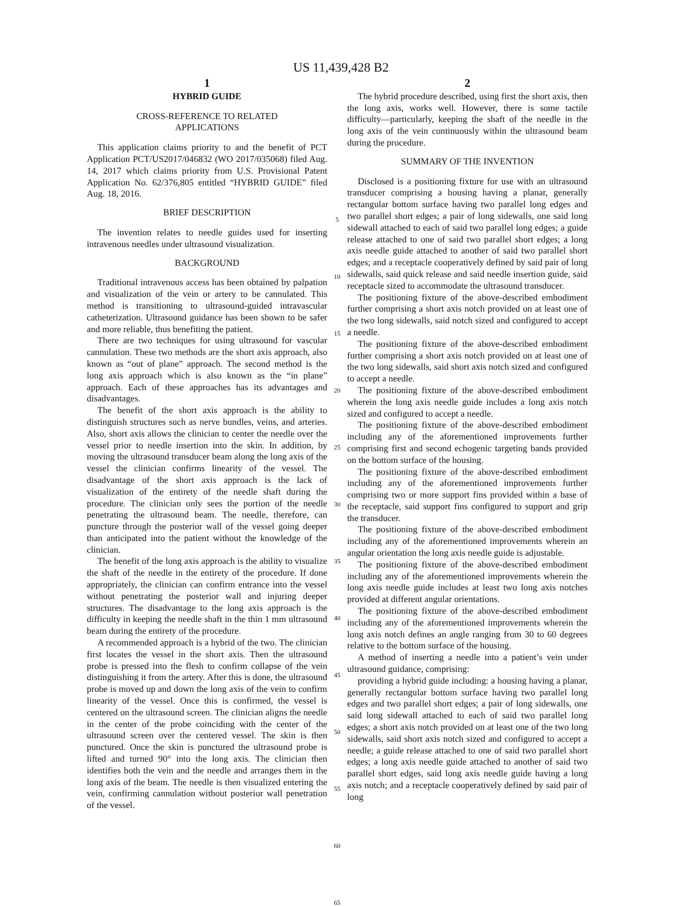US 11,439,428 B2
1
HYBRID GUIDE
CROSS-REFERENCE TO RELATED
APPLICATIONS
This application claims priority to and the benefit of PCT Application PCT/US2017/046832 (WO 2017/035068) filed Aug. 14, 2017 which claims priority from U.S. Provisional Patent Application No. 62/376,805 entitled “HYBRID GUIDE” filed Aug. 18, 2016.
BRIEF DESCRIPTION
The invention relates to needle guides used for inserting intravenous needles under ultrasound visualization.
BACKGROUND
Traditional intravenous access has been obtained by palpation and visualization of the vein or artery to be cannulated. This method is transitioning to ultrasound-guided intravascular catheterization. Ultrasound guidance has been shown to be safer and more reliable, thus benefiting the patient.
There are two techniques for using ultrasound for vascular cannulation. These two methods are the short axis approach, also known as “out of plane” approach. The second method is the long axis approach which is also known as the “in plane” approach. Each of these approaches has its advantages and disadvantages.
The benefit of the short axis approach is the ability to distinguish structures such as nerve bundles, veins, and arteries. Also, short axis allows the clinician to center the needle over the vessel prior to needle insertion into the skin. In addition, by moving the ultrasound transducer beam along the long axis of the vessel the clinician confirms linearity of the vessel. The disadvantage of the short axis approach is the lack of visualization of the entirety of the needle shaft during the procedure. The clinician only sees the portion of the needle penetrating the ultrasound beam. The needle, therefore, can puncture through the posterior wall of the vessel going deeper than anticipated into the patient without the knowledge of the clinician.
The benefit of the long axis approach is the ability to visualize the shaft of the needle in the entirety of the procedure. If done appropriately, the clinician can confirm entrance into the vessel without penetrating the posterior wall and injuring deeper structures. The disadvantage to the long axis approach is the difficulty in keeping the needle shaft in the thin 1 mm ultrasound beam during the entirety of the procedure.
A recommended approach is a hybrid of the two. The clinician first locates the vessel in the short axis. Then the ultrasound probe is pressed into the flesh to confirm collapse of the vein distinguishing it from the artery. After this is done, the ultrasound probe is moved up and down the long axis of the vein to confirm linearity of the vessel. Once this is confirmed, the vessel is centered on the ultrasound screen. The clinician aligns the needle in the center of the probe coinciding with the center of the ultrasound screen over the centered vessel. The skin is then punctured. Once the skin is punctured the ultrasound probe is lifted and turned 90° into the long axis. The clinician then identifies both the vein and the needle and arranges them in the long axis of the beam. The needle is then visualized entering the vein, confirming cannulation without posterior wall penetration of the vessel.
5
10
15
20
25
30
35
40
45
50
55
60
65
2
The hybrid procedure described, using first the short axis, then the long axis, works well. However, there is some tactile difficulty—particularly, keeping the shaft of the needle in the long axis of the vein continuously within the ultrasound beam during the procedure.
SUMMARY OF THE INVENTION
Disclosed is a positioning fixture for use with an ultrasound transducer comprising a housing having a planar, generally rectangular bottom surface having two parallel long edges and two parallel short edges; a pair of long sidewalls, one said long sidewall attached to each of said two parallel long edges; a guide release attached to one of said two parallel short edges; a long axis needle guide attached to another of said two parallel short edges; and a receptacle cooperatively defined by said pair of long sidewalls, said quick release and said needle insertion guide, said receptacle sized to accommodate the ultrasound transducer.
The positioning fixture of the above-described embodiment further comprising a short axis notch provided on at least one of the two long sidewalls, said notch sized and configured to accept a needle.
The positioning fixture of the above-described embodiment further comprising a short axis notch provided on at least one of the two long sidewalls, said short axis notch sized and configured to accept a needle.
The positioning fixture of the above-described embodiment wherein the long axis needle guide includes a long axis notch sized and configured to accept a needle.
The positioning fixture of the above-described embodiment including any of the aforementioned improvements further comprising first and second echogenic targeting bands provided on the bottom surface of the housing.
The positioning fixture of the above-described embodiment including any of the aforementioned improvements further comprising two or more support fins provided within a base of the receptacle, said support fins configured to support and grip the transducer.
The positioning fixture of the above-described embodiment including any of the aforementioned improvements wherein an angular orientation the long axis needle guide is adjustable.
The positioning fixture of the above-described embodiment including any of the aforementioned improvements wherein the long axis needle guide includes at least two long axis notches provided at different angular orientations.
The positioning fixture of the above-described embodiment including any of the aforementioned improvements wherein the long axis notch defines an angle ranging from 30 to 60 degrees relative to the bottom surface of the housing.
A method of inserting a needle into a patient’s vein under ultrasound guidance, comprising:
providing a hybrid guide including: a housing having a planar, generally rectangular bottom surface having two parallel long edges and two parallel short edges; a pair of long sidewalls, one said long sidewall attached to each of said two parallel long edges; a short axis notch provided on at least one of the two long sidewalls, said short axis notch sized and configured to accept a needle; a guide release attached to one of said two parallel short edges; a long axis needle guide attached to another of said two parallel short edges, said long axis needle guide having a long axis notch; and a receptacle cooperatively defined by said pair of long